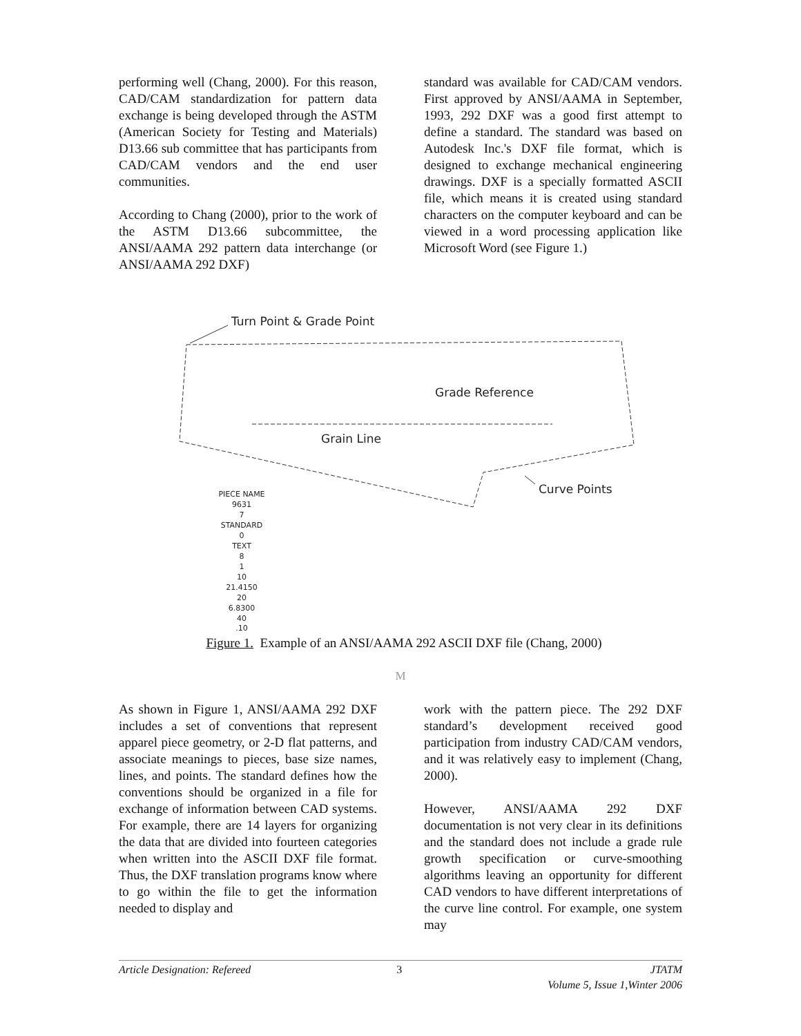performing well (Chang, 2000). For this reason, CAD/CAM standardization for pattern data exchange is being developed through the ASTM (American Society for Testing and Materials) D13.66 sub committee that has participants from CAD/CAM vendors and the end user communities.
According to Chang (2000), prior to the work of the ASTM D13.66 subcommittee, the ANSI/AAMA 292 pattern data interchange (or ANSI/AAMA 292 DXF)
standard was available for CAD/CAM vendors. First approved by ANSI/AAMA in September, 1993, 292 DXF was a good first attempt to define a standard. The standard was based on Autodesk Inc.'s DXF file format, which is designed to exchange mechanical engineering drawings. DXF is a specially formatted ASCII file, which means it is created using standard characters on the computer keyboard and can be viewed in a word processing application like Microsoft Word (see Figure 1.)
Turn Point & Grade Point
Grade Reference
Grain Line
Curve Points
PIECE NAME
9631
7
STANDARD
0
TEXT
8
1
10
21.4150
20
6.8300
40
.10
Figure 1. Example of an ANSI/AAMA 292 ASCII DXF file (Chang, 2000)
M
As shown in Figure 1, ANSI/AAMA 292 DXF includes a set of conventions that represent apparel piece geometry, or 2-D flat patterns, and associate meanings to pieces, base size names, lines, and points. The standard defines how the conventions should be organized in a file for exchange of information between CAD systems. For example, there are 14 layers for organizing the data that are divided into fourteen categories when written into the ASCII DXF file format. Thus, the DXF translation programs know where to go within the file to get the information needed to display and
work with the pattern piece. The 292 DXF standard’s development received good participation from industry CAD/CAM vendors, and it was relatively easy to implement (Chang, 2000).
However, ANSI/AAMA 292 DXF documentation is not very clear in its definitions and the standard does not include a grade rule growth specification or curve-smoothing algorithms leaving an opportunity for different CAD vendors to have different interpretations of the curve line control. For example, one system may
Article Designation: Refereed 3 JTATM
Volume 5, Issue 1,Winter 2006